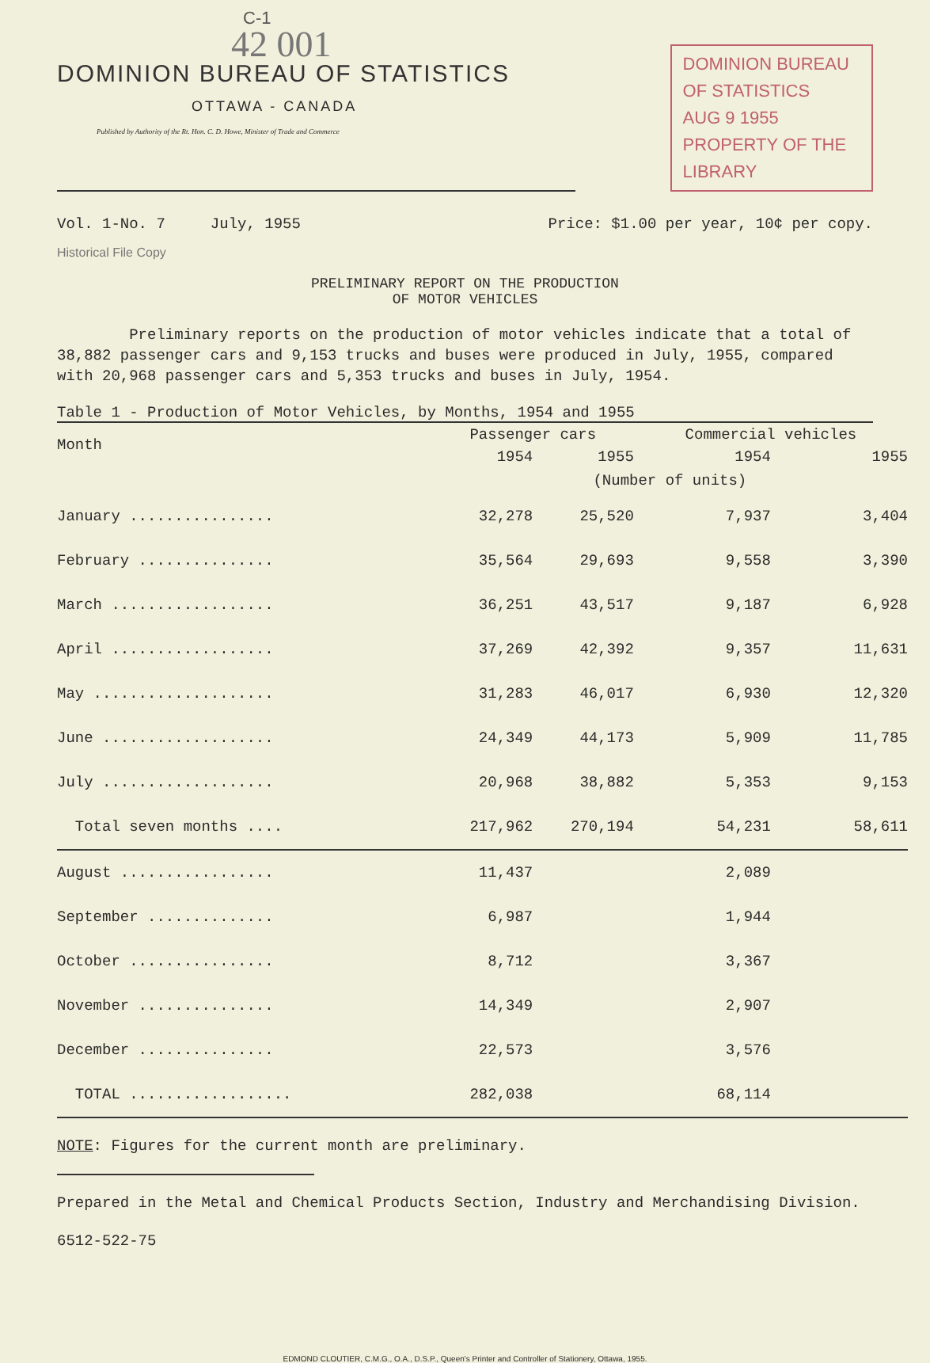C-1
42 001
DOMINION BUREAU OF STATISTICS
OTTAWA - CANADA
Published by Authority of the Rt. Hon. C. D. Howe, Minister of Trade and Commerce
DOMINION BUREAU
OF STATISTICS
AUG 9 1955
PROPERTY OF THE
LIBRARY
Vol. 1-No. 7 July, 1955 Price: $1.00 per year, 10¢ per copy.
Historical File Copy
PRELIMINARY REPORT ON THE PRODUCTION
OF MOTOR VEHICLES
Preliminary reports on the production of motor vehicles indicate that a total of 38,882 passenger cars and 9,153 trucks and buses were produced in July, 1955, compared with 20,968 passenger cars and 5,353 trucks and buses in July, 1954.
Table 1 - Production of Motor Vehicles, by Months, 1954 and 1955
| Month | Passenger cars | | Commercial vehicles | |
| --- | --- | --- | --- | --- |
| | 1954 | 1955 | 1954 | 1955 |
| | (Number of units) | | | |
| January ................ | 32,278 | 25,520 | 7,937 | 3,404 |
| February ............... | 35,564 | 29,693 | 9,558 | 3,390 |
| March .................. | 36,251 | 43,517 | 9,187 | 6,928 |
| April .................. | 37,269 | 42,392 | 9,357 | 11,631 |
| May .................... | 31,283 | 46,017 | 6,930 | 12,320 |
| June ................... | 24,349 | 44,173 | 5,909 | 11,785 |
| July ................... | 20,968 | 38,882 | 5,353 | 9,153 |
| Total seven months .... | 217,962 | 270,194 | 54,231 | 58,611 |
| August ................. | 11,437 | | 2,089 | |
| September .............. | 6,987 | | 1,944 | |
| October ................ | 8,712 | | 3,367 | |
| November ............... | 14,349 | | 2,907 | |
| December ............... | 22,573 | | 3,576 | |
| TOTAL .................. | 282,038 | | 68,114 | |
NOTE: Figures for the current month are preliminary.
Prepared in the Metal and Chemical Products Section, Industry and Merchandising Division.
6512-522-75
EDMOND CLOUTIER, C.M.G., O.A., D.S.P., Queen's Printer and Controller of Stationery, Ottawa, 1955.